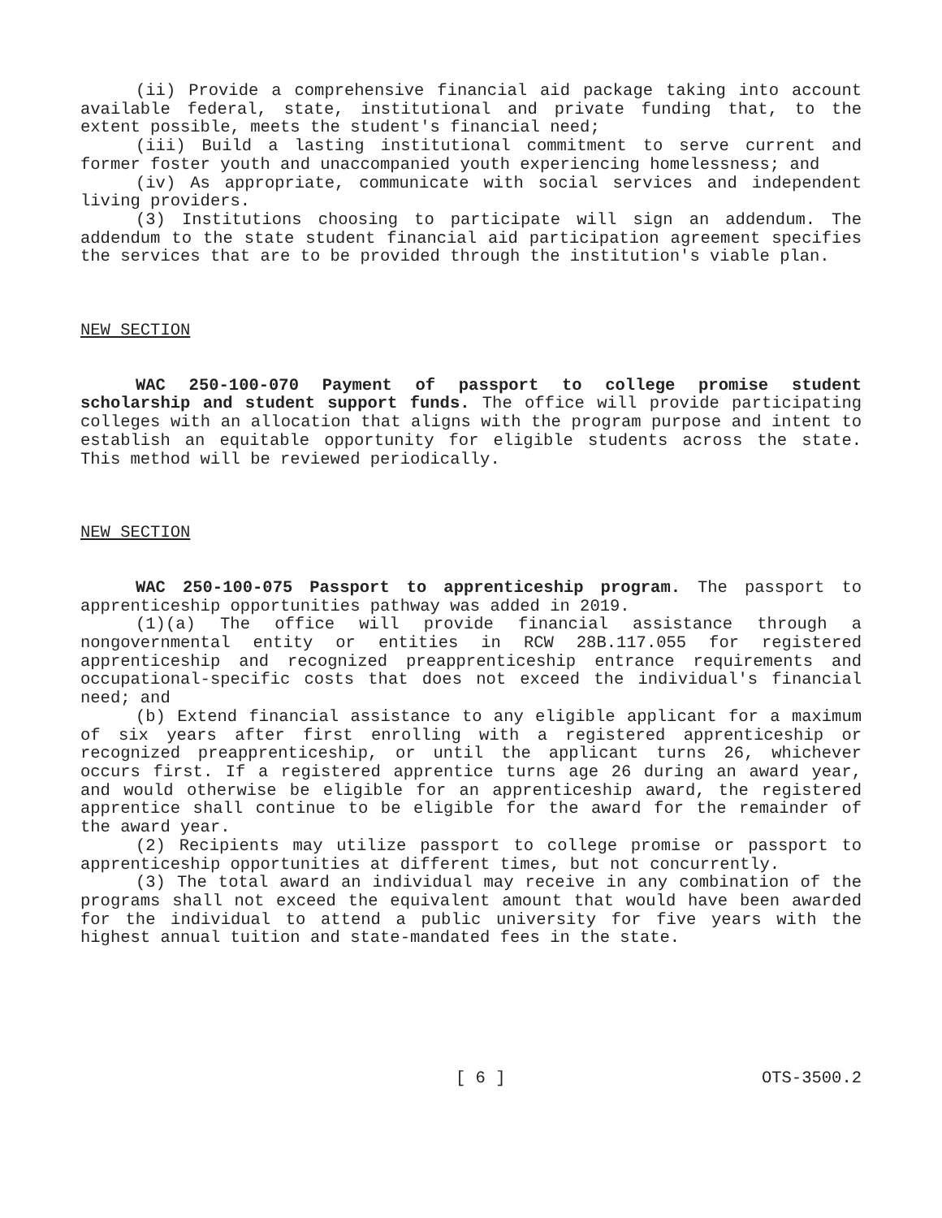(ii) Provide a comprehensive financial aid package taking into account available federal, state, institutional and private funding that, to the extent possible, meets the student's financial need;
(iii) Build a lasting institutional commitment to serve current and former foster youth and unaccompanied youth experiencing homelessness; and
(iv) As appropriate, communicate with social services and independent living providers.
(3) Institutions choosing to participate will sign an addendum. The addendum to the state student financial aid participation agreement specifies the services that are to be provided through the institution's viable plan.
NEW SECTION
WAC 250-100-070 Payment of passport to college promise student scholarship and student support funds. The office will provide participating colleges with an allocation that aligns with the program purpose and intent to establish an equitable opportunity for eligible students across the state. This method will be reviewed periodically.
NEW SECTION
WAC 250-100-075 Passport to apprenticeship program. The passport to apprenticeship opportunities pathway was added in 2019.
(1)(a) The office will provide financial assistance through a nongovernmental entity or entities in RCW 28B.117.055 for registered apprenticeship and recognized preapprenticeship entrance requirements and occupational-specific costs that does not exceed the individual's financial need; and
(b) Extend financial assistance to any eligible applicant for a maximum of six years after first enrolling with a registered apprenticeship or recognized preapprenticeship, or until the applicant turns 26, whichever occurs first. If a registered apprentice turns age 26 during an award year, and would otherwise be eligible for an apprenticeship award, the registered apprentice shall continue to be eligible for the award for the remainder of the award year.
(2) Recipients may utilize passport to college promise or passport to apprenticeship opportunities at different times, but not concurrently.
(3) The total award an individual may receive in any combination of the programs shall not exceed the equivalent amount that would have been awarded for the individual to attend a public university for five years with the highest annual tuition and state-mandated fees in the state.
[ 6 ] OTS-3500.2